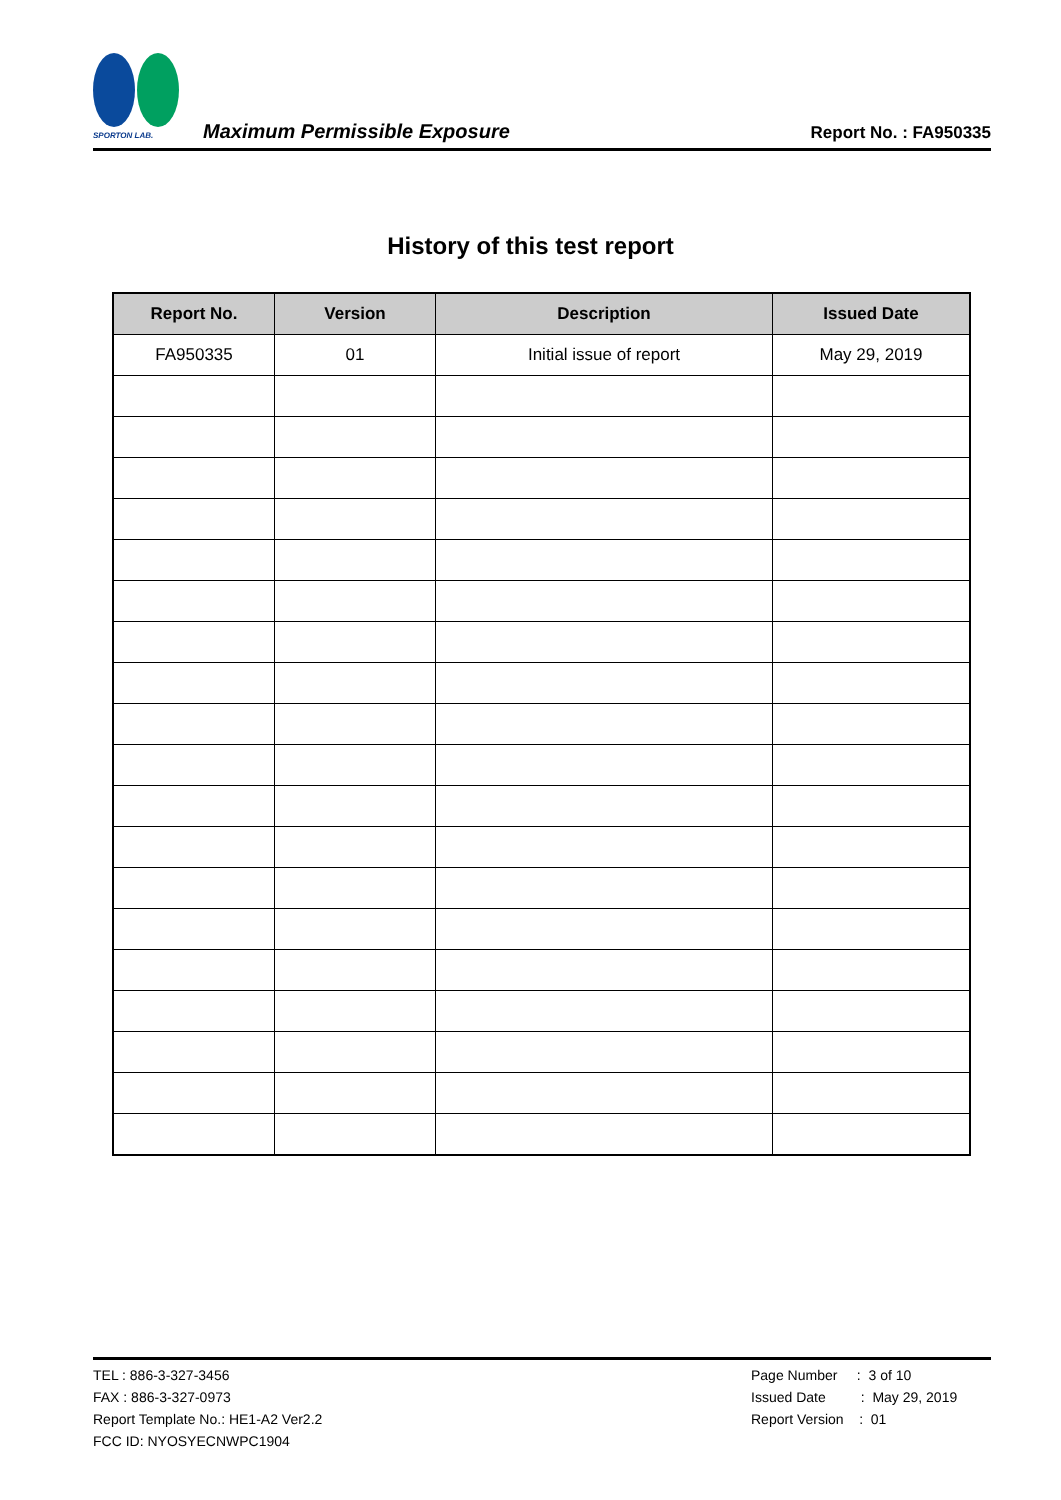SPORTON LAB.
Maximum Permissible Exposure
Report No. : FA950335
History of this test report
| Report No. | Version | Description | Issued Date |
| --- | --- | --- | --- |
| FA950335 | 01 | Initial issue of report | May 29, 2019 |
TEL : 886-3-327-3456
FAX : 886-3-327-0973
Report Template No.: HE1-A2 Ver2.2
FCC ID: NYOSYECNWPC1904
Page Number : 3 of 10
Issued Date : May 29, 2019
Report Version : 01